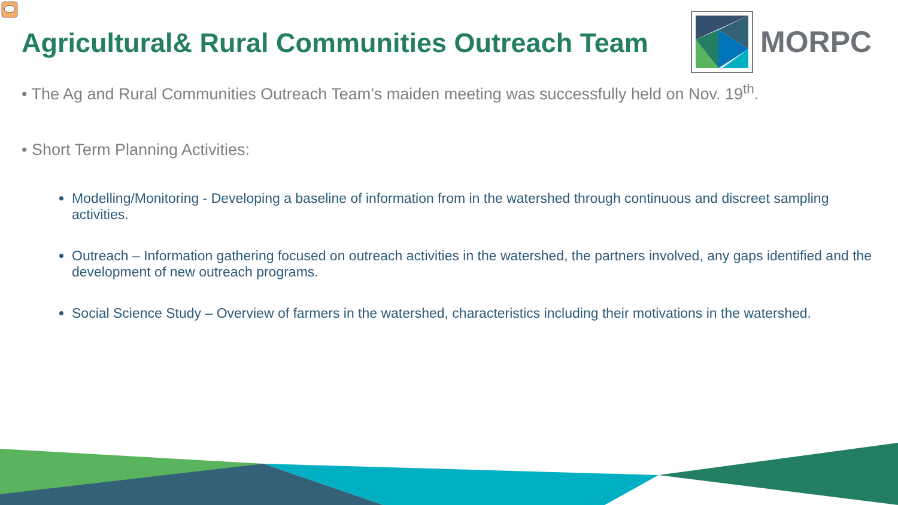Agricultural& Rural Communities Outreach Team
MORPC
• The Ag and Rural Communities Outreach Team’s maiden meeting was successfully held on Nov. 19<sup>th</sup>.
• Short Term Planning Activities:
Modelling/Monitoring - Developing a baseline of information from in the watershed through continuous and discreet sampling activities.
Outreach – Information gathering focused on outreach activities in the watershed, the partners involved, any gaps identified and the development of new outreach programs.
Social Science Study – Overview of farmers in the watershed, characteristics including their motivations in the watershed.